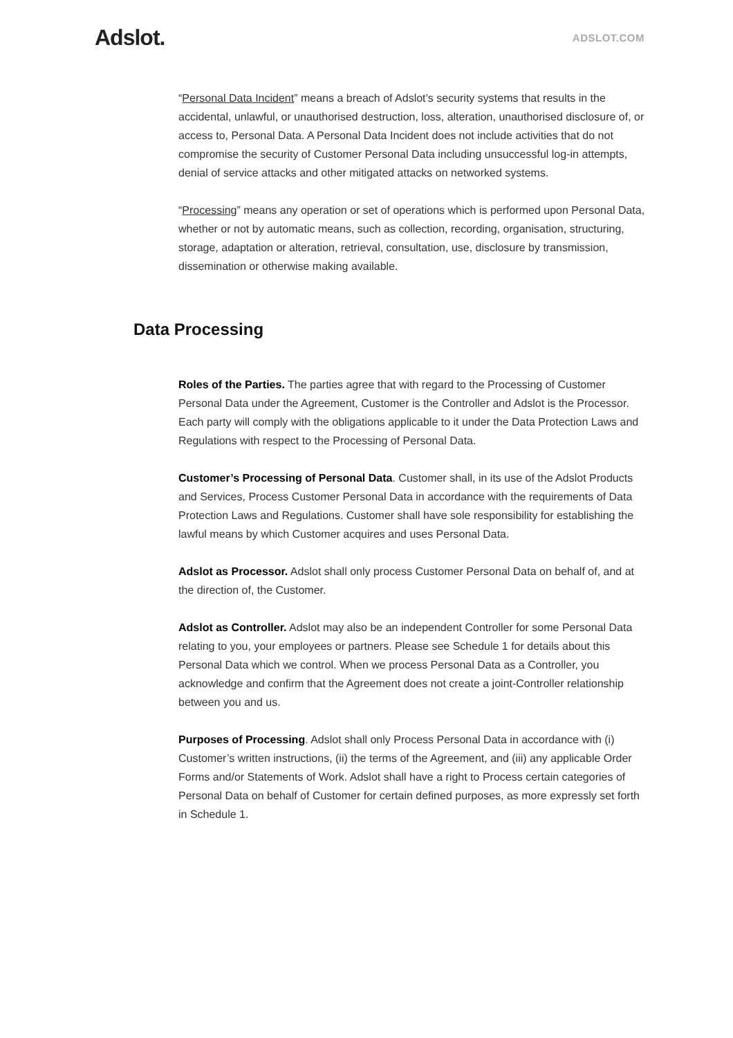Adslot.
ADSLOT.COM
“Personal Data Incident” means a breach of Adslot’s security systems that results in the accidental, unlawful, or unauthorised destruction, loss, alteration, unauthorised disclosure of, or access to, Personal Data. A Personal Data Incident does not include activities that do not compromise the security of Customer Personal Data including unsuccessful log-in attempts, denial of service attacks and other mitigated attacks on networked systems.
“Processing” means any operation or set of operations which is performed upon Personal Data, whether or not by automatic means, such as collection, recording, organisation, structuring, storage, adaptation or alteration, retrieval, consultation, use, disclosure by transmission, dissemination or otherwise making available.
Data Processing
Roles of the Parties. The parties agree that with regard to the Processing of Customer Personal Data under the Agreement, Customer is the Controller and Adslot is the Processor. Each party will comply with the obligations applicable to it under the Data Protection Laws and Regulations with respect to the Processing of Personal Data.
Customer’s Processing of Personal Data. Customer shall, in its use of the Adslot Products and Services, Process Customer Personal Data in accordance with the requirements of Data Protection Laws and Regulations. Customer shall have sole responsibility for establishing the lawful means by which Customer acquires and uses Personal Data.
Adslot as Processor. Adslot shall only process Customer Personal Data on behalf of, and at the direction of, the Customer.
Adslot as Controller. Adslot may also be an independent Controller for some Personal Data relating to you, your employees or partners. Please see Schedule 1 for details about this Personal Data which we control. When we process Personal Data as a Controller, you acknowledge and confirm that the Agreement does not create a joint-Controller relationship between you and us.
Purposes of Processing. Adslot shall only Process Personal Data in accordance with (i) Customer’s written instructions, (ii) the terms of the Agreement, and (iii) any applicable Order Forms and/or Statements of Work. Adslot shall have a right to Process certain categories of Personal Data on behalf of Customer for certain defined purposes, as more expressly set forth in Schedule 1.